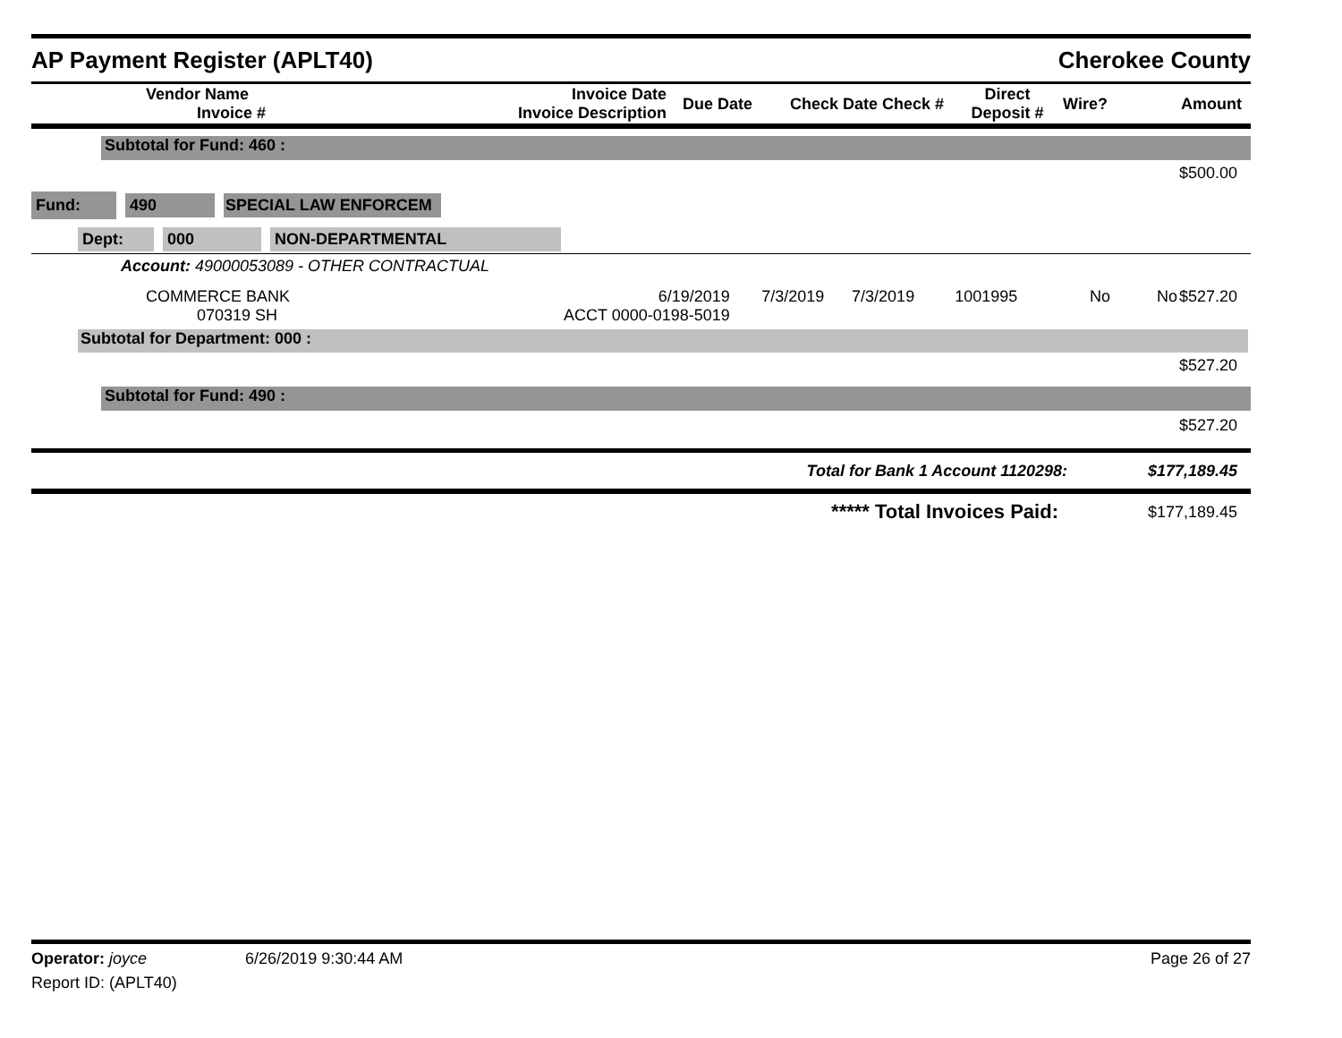AP Payment Register (APLT40) Cherokee County
| Vendor Name Invoice # | Invoice Date Invoice Description | Due Date | Check Date Check # | Direct Deposit # | Wire? | Amount |
| --- | --- | --- | --- | --- | --- | --- |
Subtotal for Fund: 460 :
$500.00
Fund: 490 SPECIAL LAW ENFORCEM
Dept: 000 NON-DEPARTMENTAL
Account: 49000053089 - OTHER CONTRACTUAL
| COMMERCE BANK 070319 SH | 6/19/2019 ACCT 0000-0198-5019 | 7/3/2019 | 7/3/2019 | 1001995 | No | No | $527.20 |
Subtotal for Department: 000 :
$527.20
Subtotal for Fund: 490 :
$527.20
Total for Bank 1 Account 1120298: $177,189.45
***** Total Invoices Paid: $177,189.45
Operator: joyce 6/26/2019 9:30:44 AM Page 26 of 27
Report ID: (APLT40)